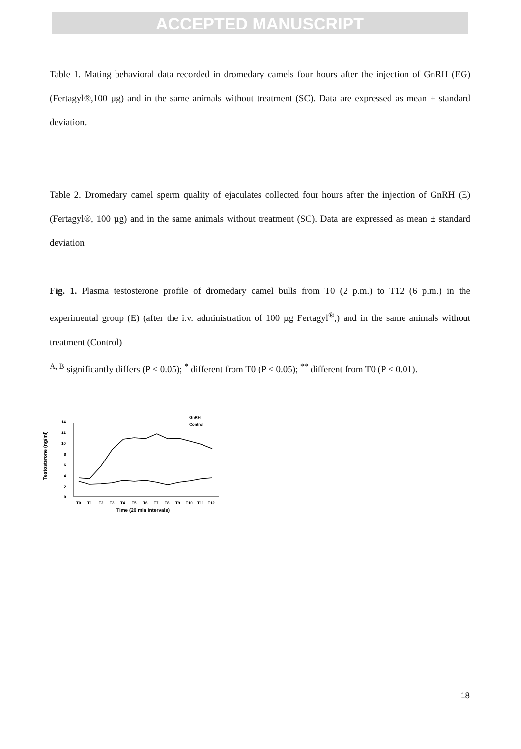ACCEPTED MANUSCRIPT
Table 1. Mating behavioral data recorded in dromedary camels four hours after the injection of GnRH (EG) (Fertagyl®,100 µg) and in the same animals without treatment (SC). Data are expressed as mean ± standard deviation.
Table 2. Dromedary camel sperm quality of ejaculates collected four hours after the injection of GnRH (E) (Fertagyl®, 100 µg) and in the same animals without treatment (SC). Data are expressed as mean ± standard deviation
Fig. 1. Plasma testosterone profile of dromedary camel bulls from T0 (2 p.m.) to T12 (6 p.m.) in the experimental group (E) (after the i.v. administration of 100 µg Fertagyl<sup>®</sup>,) and in the same animals without treatment (Control)
<sup>A, B</sup> significantly differs (P < 0.05); <sup>*</sup> different from T0 (P < 0.05); <sup>**</sup> different from T0 (P < 0.01).
Testosterone (ng/ml)
0
2
4
6
8
10
12
14
T0
T1
T2
T3
T4
T5
T6
T7
T8
T9
T10
T11
T12
Time (20 min intervals)
GnRH
Control
18